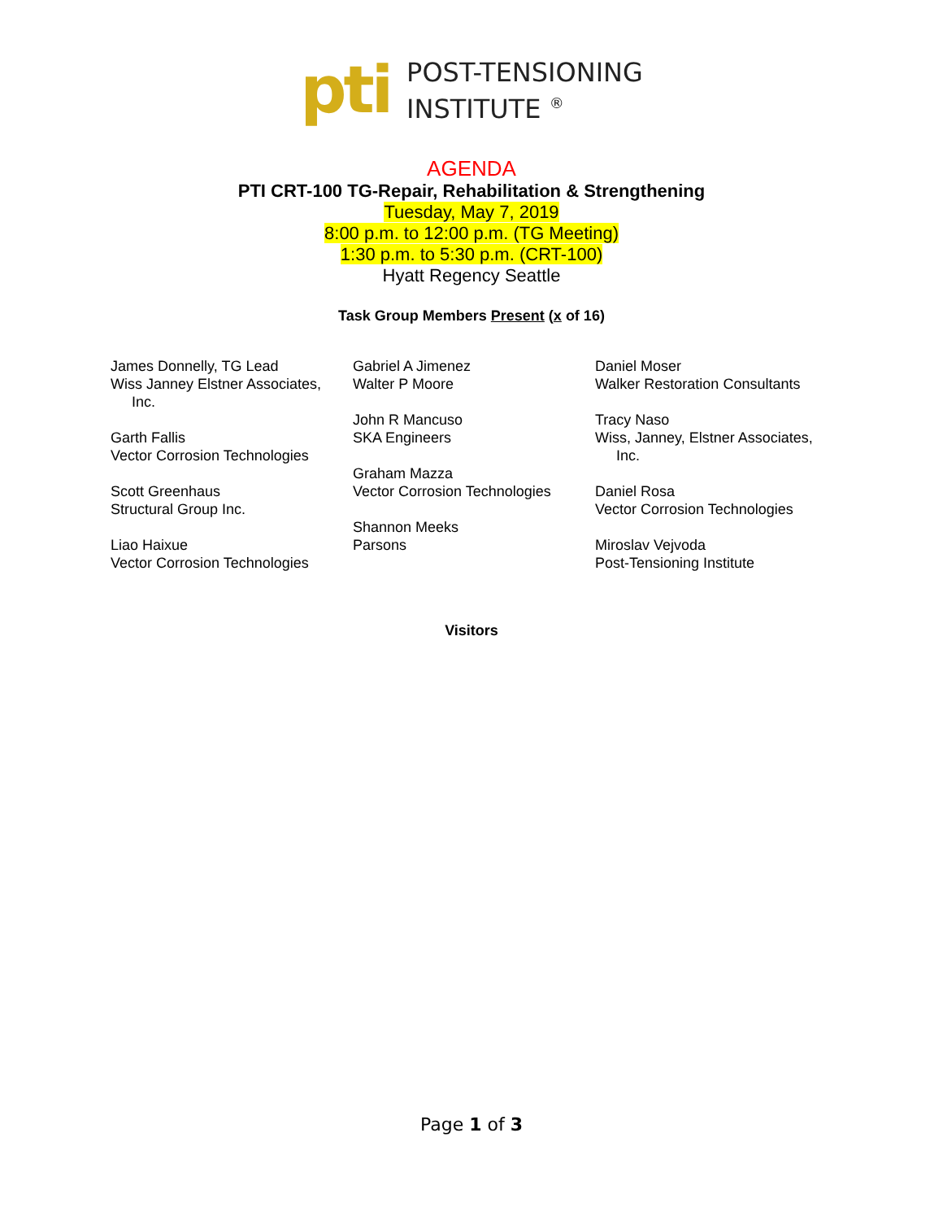pti
POST-TENSIONING
INSTITUTE <sup>®</sup>
AGENDA
PTI CRT-100 TG-Repair, Rehabilitation & Strengthening
Tuesday, May 7, 2019
8:00 p.m. to 12:00 p.m. (TG Meeting)
1:30 p.m. to 5:30 p.m. (CRT-100)
Hyatt Regency Seattle
Task Group Members Present (x of 16)
James Donnelly, TG Lead
Wiss Janney Elstner Associates,
Inc.
Garth Fallis
Vector Corrosion Technologies
Scott Greenhaus
Structural Group Inc.
Liao Haixue
Vector Corrosion Technologies
Gabriel A Jimenez
Walter P Moore
John R Mancuso
SKA Engineers
Graham Mazza
Vector Corrosion Technologies
Shannon Meeks
Parsons
Daniel Moser
Walker Restoration Consultants
Tracy Naso
Wiss, Janney, Elstner Associates,
Inc.
Daniel Rosa
Vector Corrosion Technologies
Miroslav Vejvoda
Post-Tensioning Institute
Visitors
Page 1 of 3